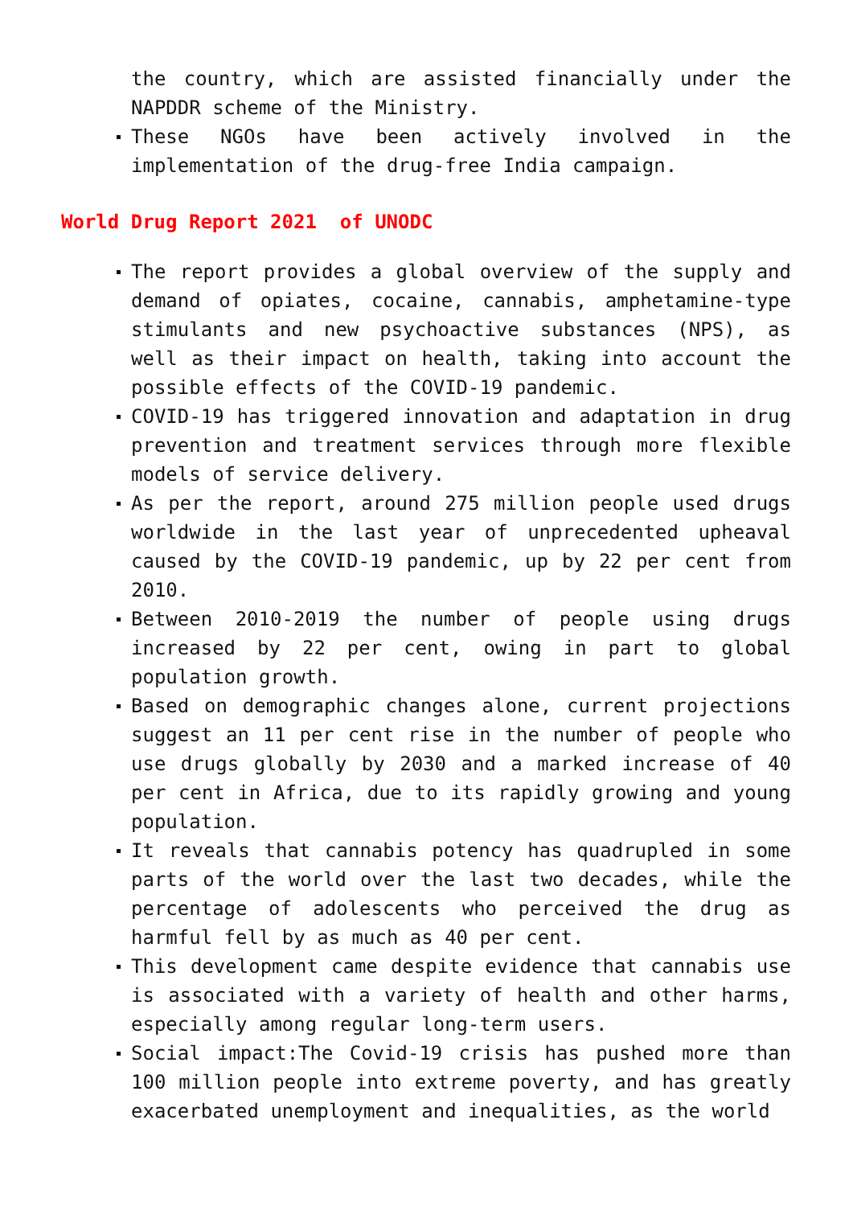the country, which are assisted financially under the NAPDDR scheme of the Ministry.
These NGOs have been actively involved in the implementation of the drug-free India campaign.
World Drug Report 2021 of UNODC
The report provides a global overview of the supply and demand of opiates, cocaine, cannabis, amphetamine-type stimulants and new psychoactive substances (NPS), as well as their impact on health, taking into account the possible effects of the COVID-19 pandemic.
COVID-19 has triggered innovation and adaptation in drug prevention and treatment services through more flexible models of service delivery.
As per the report, around 275 million people used drugs worldwide in the last year of unprecedented upheaval caused by the COVID-19 pandemic, up by 22 per cent from 2010.
Between 2010-2019 the number of people using drugs increased by 22 per cent, owing in part to global population growth.
Based on demographic changes alone, current projections suggest an 11 per cent rise in the number of people who use drugs globally by 2030 and a marked increase of 40 per cent in Africa, due to its rapidly growing and young population.
It reveals that cannabis potency has quadrupled in some parts of the world over the last two decades, while the percentage of adolescents who perceived the drug as harmful fell by as much as 40 per cent.
This development came despite evidence that cannabis use is associated with a variety of health and other harms, especially among regular long-term users.
Social impact:The Covid-19 crisis has pushed more than 100 million people into extreme poverty, and has greatly exacerbated unemployment and inequalities, as the world